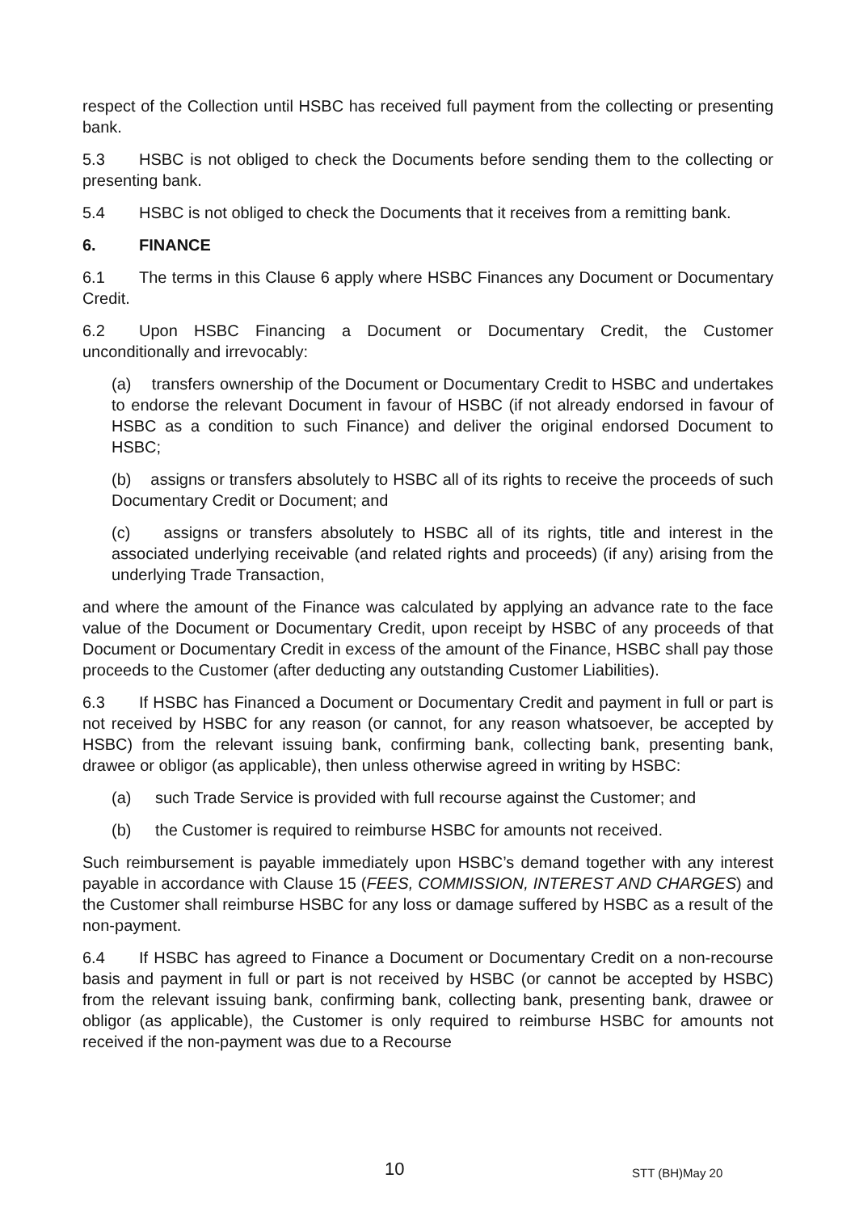respect of the Collection until HSBC has received full payment from the collecting or presenting bank.
5.3 HSBC is not obliged to check the Documents before sending them to the collecting or presenting bank.
5.4 HSBC is not obliged to check the Documents that it receives from a remitting bank.
6. FINANCE
6.1 The terms in this Clause 6 apply where HSBC Finances any Document or Documentary Credit.
6.2 Upon HSBC Financing a Document or Documentary Credit, the Customer unconditionally and irrevocably:
(a) transfers ownership of the Document or Documentary Credit to HSBC and undertakes to endorse the relevant Document in favour of HSBC (if not already endorsed in favour of HSBC as a condition to such Finance) and deliver the original endorsed Document to HSBC;
(b) assigns or transfers absolutely to HSBC all of its rights to receive the proceeds of such Documentary Credit or Document; and
(c) assigns or transfers absolutely to HSBC all of its rights, title and interest in the associated underlying receivable (and related rights and proceeds) (if any) arising from the underlying Trade Transaction,
and where the amount of the Finance was calculated by applying an advance rate to the face value of the Document or Documentary Credit, upon receipt by HSBC of any proceeds of that Document or Documentary Credit in excess of the amount of the Finance, HSBC shall pay those proceeds to the Customer (after deducting any outstanding Customer Liabilities).
6.3 If HSBC has Financed a Document or Documentary Credit and payment in full or part is not received by HSBC for any reason (or cannot, for any reason whatsoever, be accepted by HSBC) from the relevant issuing bank, confirming bank, collecting bank, presenting bank, drawee or obligor (as applicable), then unless otherwise agreed in writing by HSBC:
(a) such Trade Service is provided with full recourse against the Customer; and
(b) the Customer is required to reimburse HSBC for amounts not received.
Such reimbursement is payable immediately upon HSBC’s demand together with any interest payable in accordance with Clause 15 (FEES, COMMISSION, INTEREST AND CHARGES) and the Customer shall reimburse HSBC for any loss or damage suffered by HSBC as a result of the non-payment.
6.4 If HSBC has agreed to Finance a Document or Documentary Credit on a non-recourse basis and payment in full or part is not received by HSBC (or cannot be accepted by HSBC) from the relevant issuing bank, confirming bank, collecting bank, presenting bank, drawee or obligor (as applicable), the Customer is only required to reimburse HSBC for amounts not received if the non-payment was due to a Recourse
10 STT (BH)May 20